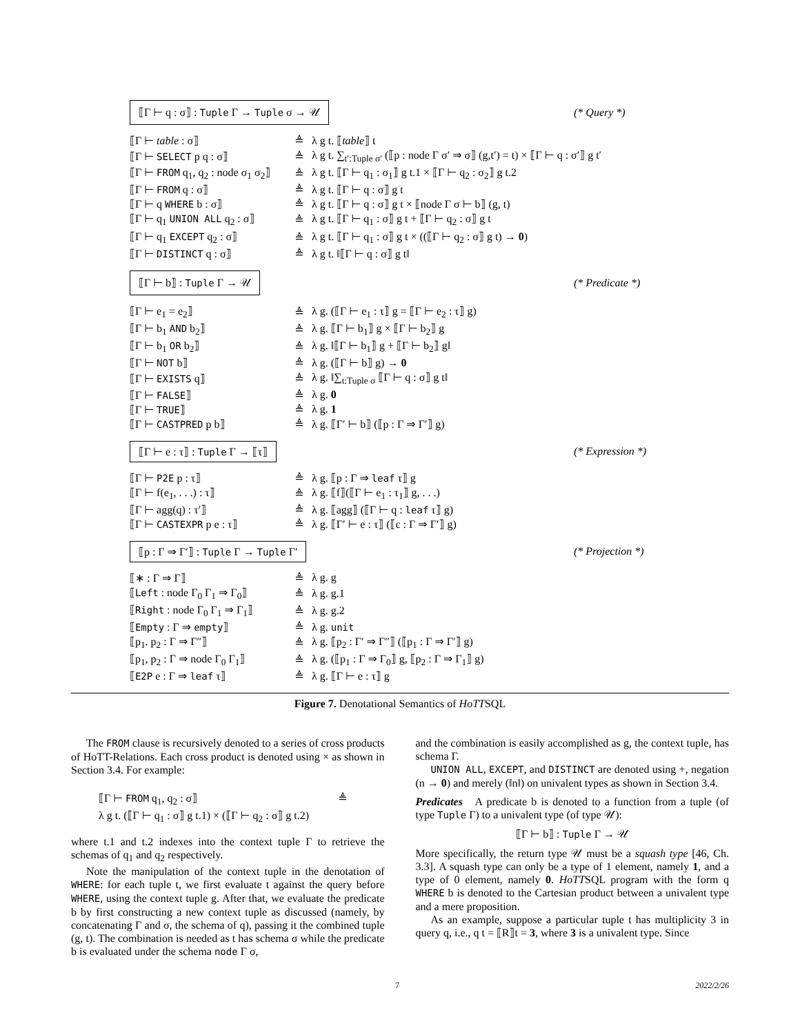⟦Γ ⊢ q : σ⟧ : Tuple Γ → Tuple σ → 𝒰 (* Query *)
| ⟦Γ ⊢ table : σ⟧ | ≜ | λ g t. ⟦ table ⟧ t |
| ⟦Γ ⊢ SELECT p q : σ⟧ | ≜ | λ g t. ∑<sub>t′:Tuple σ′</sub> (⟦p : node Γ σ′ ⇒ σ⟧ (g,t′) = t) × ⟦Γ ⊢ q : σ′⟧ g t′ |
| ⟦Γ ⊢ FROM q<sub>1</sub>, q<sub>2</sub> : node σ<sub>1</sub> σ<sub>2</sub>⟧ | ≜ | λ g t. ⟦Γ ⊢ q<sub>1</sub> : σ<sub>1</sub>⟧ g t.1 × ⟦Γ ⊢ q<sub>2</sub> : σ<sub>2</sub>⟧ g t.2 |
| ⟦Γ ⊢ FROM q : σ⟧ | ≜ | λ g t. ⟦Γ ⊢ q : σ⟧ g t |
| ⟦Γ ⊢ q WHERE b : σ⟧ | ≜ | λ g t. ⟦Γ ⊢ q : σ⟧ g t × ⟦node Γ σ ⊢ b⟧ (g, t) |
| ⟦Γ ⊢ q<sub>1</sub> UNION ALL q<sub>2</sub> : σ⟧ | ≜ | λ g t. ⟦Γ ⊢ q<sub>1</sub> : σ⟧ g t + ⟦Γ ⊢ q<sub>2</sub> : σ⟧ g t |
| ⟦Γ ⊢ q<sub>1</sub> EXCEPT q<sub>2</sub> : σ⟧ | ≜ | λ g t. ⟦Γ ⊢ q<sub>1</sub> : σ⟧ g t × ((⟦Γ ⊢ q<sub>2</sub> : σ⟧ g t) → 0 ) |
| ⟦Γ ⊢ DISTINCT q : σ⟧ | ≜ | λ g t. ‖⟦Γ ⊢ q : σ⟧ g t‖ |
⟦Γ ⊢ b⟧ : Tuple Γ → 𝒰 (* Predicate *)
| ⟦Γ ⊢ e<sub>1</sub> = e<sub>2</sub>⟧ | ≜ | λ g. (⟦Γ ⊢ e<sub>1</sub> : τ⟧ g = ⟦Γ ⊢ e<sub>2</sub> : τ⟧ g) |
| ⟦Γ ⊢ b<sub>1</sub> AND b<sub>2</sub>⟧ | ≜ | λ g. ⟦Γ ⊢ b<sub>1</sub>⟧ g × ⟦Γ ⊢ b<sub>2</sub>⟧ g |
| ⟦Γ ⊢ b<sub>1</sub> OR b<sub>2</sub>⟧ | ≜ | λ g. ‖⟦Γ ⊢ b<sub>1</sub>⟧ g + ⟦Γ ⊢ b<sub>2</sub>⟧ g‖ |
| ⟦Γ ⊢ NOT b⟧ | ≜ | λ g. (⟦Γ ⊢ b⟧ g) → 0 |
| ⟦Γ ⊢ EXISTS q⟧ | ≜ | λ g. ‖∑<sub>t:Tuple σ</sub> ⟦Γ ⊢ q : σ⟧ g t‖ |
| ⟦Γ ⊢ FALSE ⟧ | ≜ | λ g. 0 |
| ⟦Γ ⊢ TRUE ⟧ | ≜ | λ g. 1 |
| ⟦Γ ⊢ CASTPRED p b⟧ | ≜ | λ g. ⟦Γ′ ⊢ b⟧ (⟦p : Γ ⇒ Γ′⟧ g) |
⟦Γ ⊢ e : τ⟧ : Tuple Γ → ⟦τ⟧ (* Expression *)
| ⟦Γ ⊢ P2E p : τ⟧ | ≜ | λ g. ⟦p : Γ ⇒ leaf τ⟧ g |
| ⟦Γ ⊢ f(e<sub>1</sub>, . . .) : τ⟧ | ≜ | λ g. ⟦f⟧(⟦Γ ⊢ e<sub>1</sub> : τ<sub>1</sub>⟧ g, . . .) |
| ⟦Γ ⊢ agg(q) : τ′⟧ | ≜ | λ g. ⟦agg⟧ (⟦Γ ⊢ q : leaf τ⟧ g) |
| ⟦Γ ⊢ CASTEXPR p e : τ⟧ | ≜ | λ g. ⟦Γ′ ⊢ e : τ⟧ (⟦c : Γ ⇒ Γ′⟧ g) |
⟦p : Γ ⇒ Γ′⟧ : Tuple Γ → Tuple Γ′ (* Projection *)
| ⟦∗ : Γ ⇒ Γ⟧ | ≜ | λ g. g |
| ⟦ Left : node Γ<sub>0</sub> Γ<sub>1</sub> ⇒ Γ<sub>0</sub>⟧ | ≜ | λ g. g.1 |
| ⟦ Right : node Γ<sub>0</sub> Γ<sub>1</sub> ⇒ Γ<sub>1</sub>⟧ | ≜ | λ g. g.2 |
| ⟦ Empty : Γ ⇒ empty ⟧ | ≜ | λ g. unit |
| ⟦p<sub>1</sub>. p<sub>2</sub> : Γ ⇒ Γ″⟧ | ≜ | λ g. ⟦p<sub>2</sub> : Γ′ ⇒ Γ″⟧ (⟦p<sub>1</sub> : Γ ⇒ Γ′⟧ g) |
| ⟦p<sub>1</sub>, p<sub>2</sub> : Γ ⇒ node Γ<sub>0</sub> Γ<sub>1</sub>⟧ | ≜ | λ g. (⟦p<sub>1</sub> : Γ ⇒ Γ<sub>0</sub>⟧ g, ⟦p<sub>2</sub> : Γ ⇒ Γ<sub>1</sub>⟧ g) |
| ⟦ E2P e : Γ ⇒ leaf τ⟧ | ≜ | λ g. ⟦Γ ⊢ e : τ⟧ g |
Figure 7. Denotational Semantics of HoTTSQL
The FROM clause is recursively denoted to a series of cross products of HoTT-Relations. Each cross product is denoted using × as shown in Section 3.4. For example:
⟦Γ ⊢ FROM q<sub>1</sub>, q<sub>2</sub> : σ⟧ ≜
λ g t. (⟦Γ ⊢ q<sub>1</sub> : σ⟧ g t.1) × (⟦Γ ⊢ q<sub>2</sub> : σ⟧ g t.2)
where t.1 and t.2 indexes into the context tuple Γ to retrieve the schemas of q<sub>1</sub> and q<sub>2</sub> respectively.
Note the manipulation of the context tuple in the denotation of WHERE: for each tuple t, we first evaluate t against the query before WHERE, using the context tuple g. After that, we evaluate the predicate b by first constructing a new context tuple as discussed (namely, by concatenating Γ and σ, the schema of q), passing it the combined tuple (g, t). The combination is needed as t has schema σ while the predicate b is evaluated under the schema node Γ σ,
and the combination is easily accomplished as g, the context tuple, has schema Γ.
UNION ALL, EXCEPT, and DISTINCT are denoted using +, negation (n → 0) and merely (‖n‖) on univalent types as shown in Section 3.4.
Predicates A predicate b is denoted to a function from a tuple (of type Tuple Γ) to a univalent type (of type 𝒰):
⟦Γ ⊢ b⟧ : Tuple Γ → 𝒰
More specifically, the return type 𝒰 must be a squash type [46, Ch. 3.3]. A squash type can only be a type of 1 element, namely 1, and a type of 0 element, namely 0. HoTTSQL program with the form q WHERE b is denoted to the Cartesian product between a univalent type and a mere proposition.
As an example, suppose a particular tuple t has multiplicity 3 in query q, i.e., q t = ⟦R⟧t = 3, where 3 is a univalent type. Since
7 2022/2/26